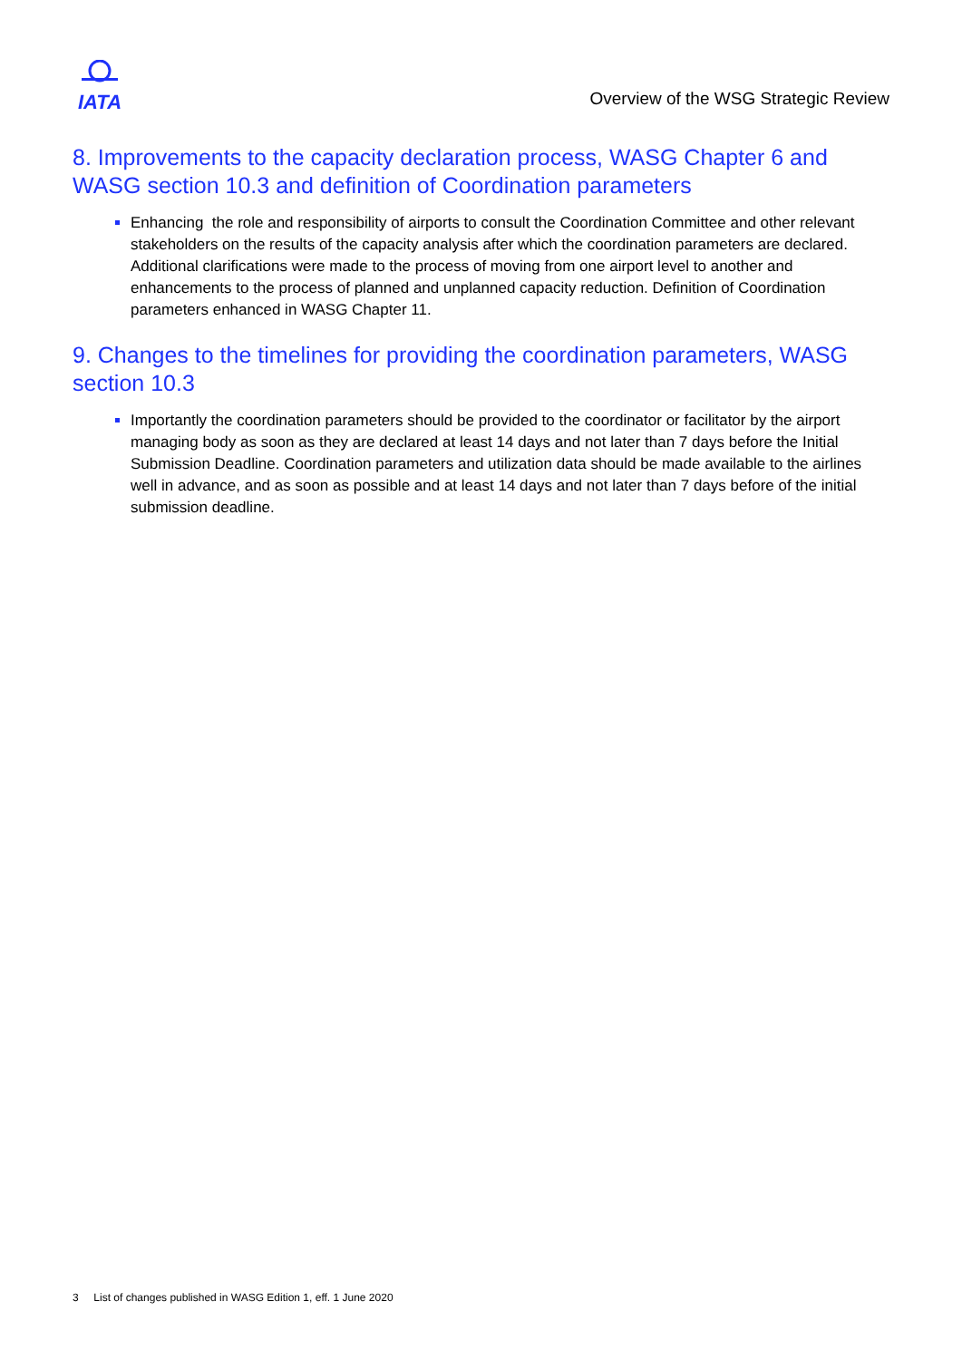IATA
Overview of the WSG Strategic Review
8. Improvements to the capacity declaration process, WASG Chapter 6 and WASG section 10.3 and definition of Coordination parameters
Enhancing the role and responsibility of airports to consult the Coordination Committee and other relevant stakeholders on the results of the capacity analysis after which the coordination parameters are declared. Additional clarifications were made to the process of moving from one airport level to another and enhancements to the process of planned and unplanned capacity reduction. Definition of Coordination parameters enhanced in WASG Chapter 11.
9. Changes to the timelines for providing the coordination parameters, WASG section 10.3
Importantly the coordination parameters should be provided to the coordinator or facilitator by the airport managing body as soon as they are declared at least 14 days and not later than 7 days before the Initial Submission Deadline. Coordination parameters and utilization data should be made available to the airlines well in advance, and as soon as possible and at least 14 days and not later than 7 days before of the initial submission deadline.
3 List of changes published in WASG Edition 1, eff. 1 June 2020